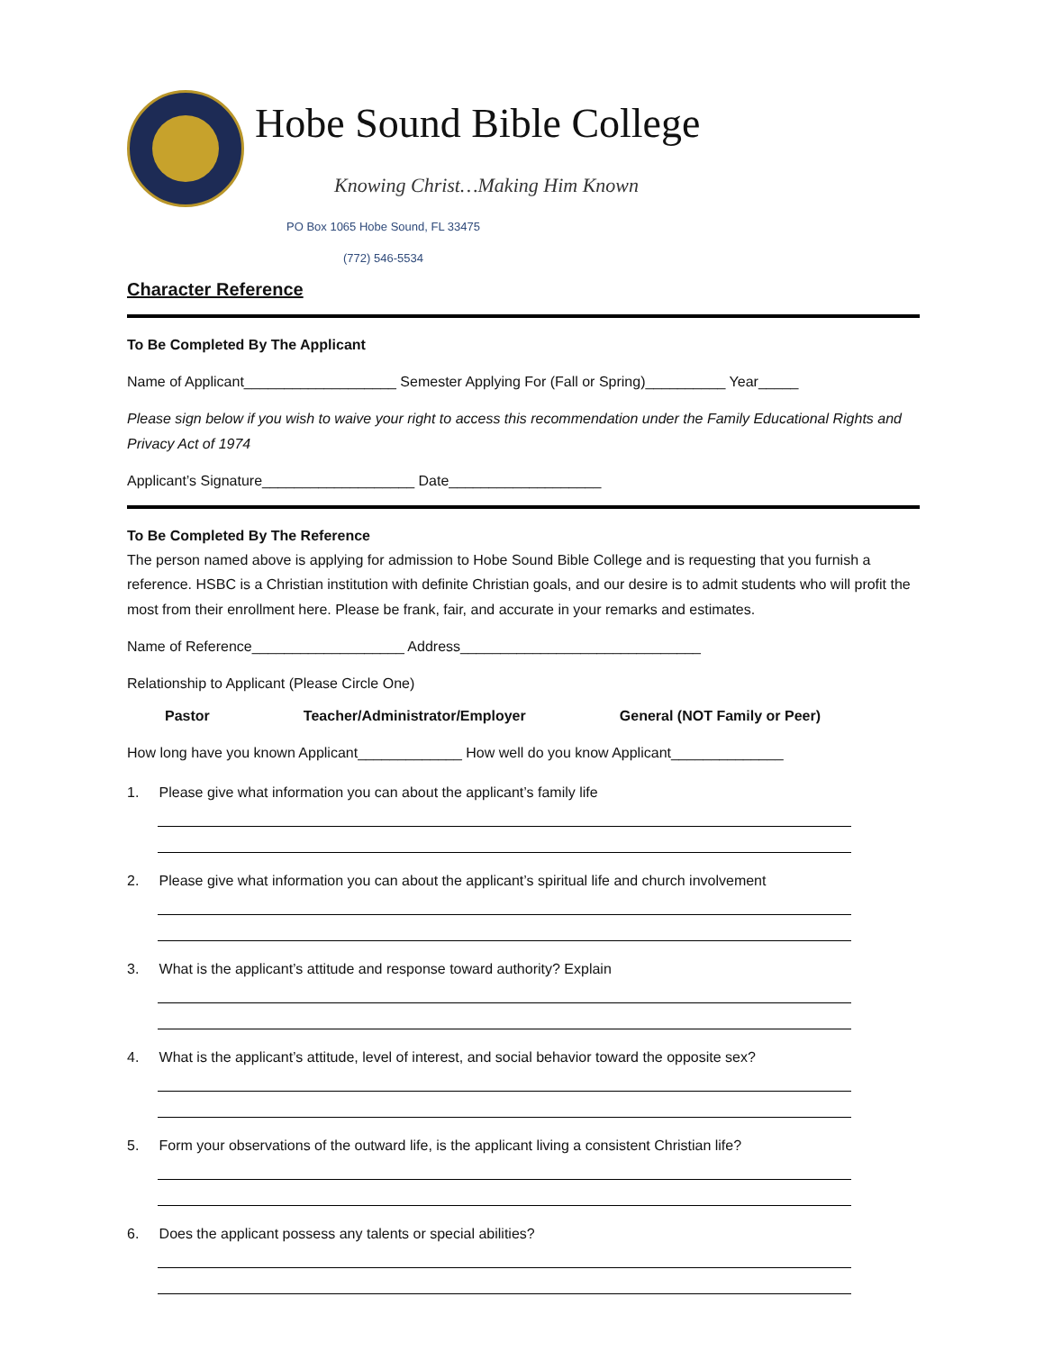Hobe Sound Bible College
Knowing Christ…Making Him Known
PO Box 1065 Hobe Sound, FL 33475
(772) 546-5534
Character Reference
To Be Completed By The Applicant
Name of Applicant___________________ Semester Applying For (Fall or Spring)__________ Year_____
Please sign below if you wish to waive your right to access this recommendation under the Family Educational Rights and Privacy Act of 1974
Applicant’s Signature___________________ Date___________________
To Be Completed By The Reference
The person named above is applying for admission to Hobe Sound Bible College and is requesting that you furnish a reference. HSBC is a Christian institution with definite Christian goals, and our desire is to admit students who will profit the most from their enrollment here. Please be frank, fair, and accurate in your remarks and estimates.
Name of Reference___________________ Address______________________________
Relationship to Applicant (Please Circle One)
Pastor Teacher/Administrator/Employer General (NOT Family or Peer)
How long have you known Applicant_____________ How well do you know Applicant______________
1. Please give what information you can about the applicant’s family life
2. Please give what information you can about the applicant’s spiritual life and church involvement
3. What is the applicant’s attitude and response toward authority? Explain
4. What is the applicant’s attitude, level of interest, and social behavior toward the opposite sex?
5. Form your observations of the outward life, is the applicant living a consistent Christian life?
6. Does the applicant possess any talents or special abilities?